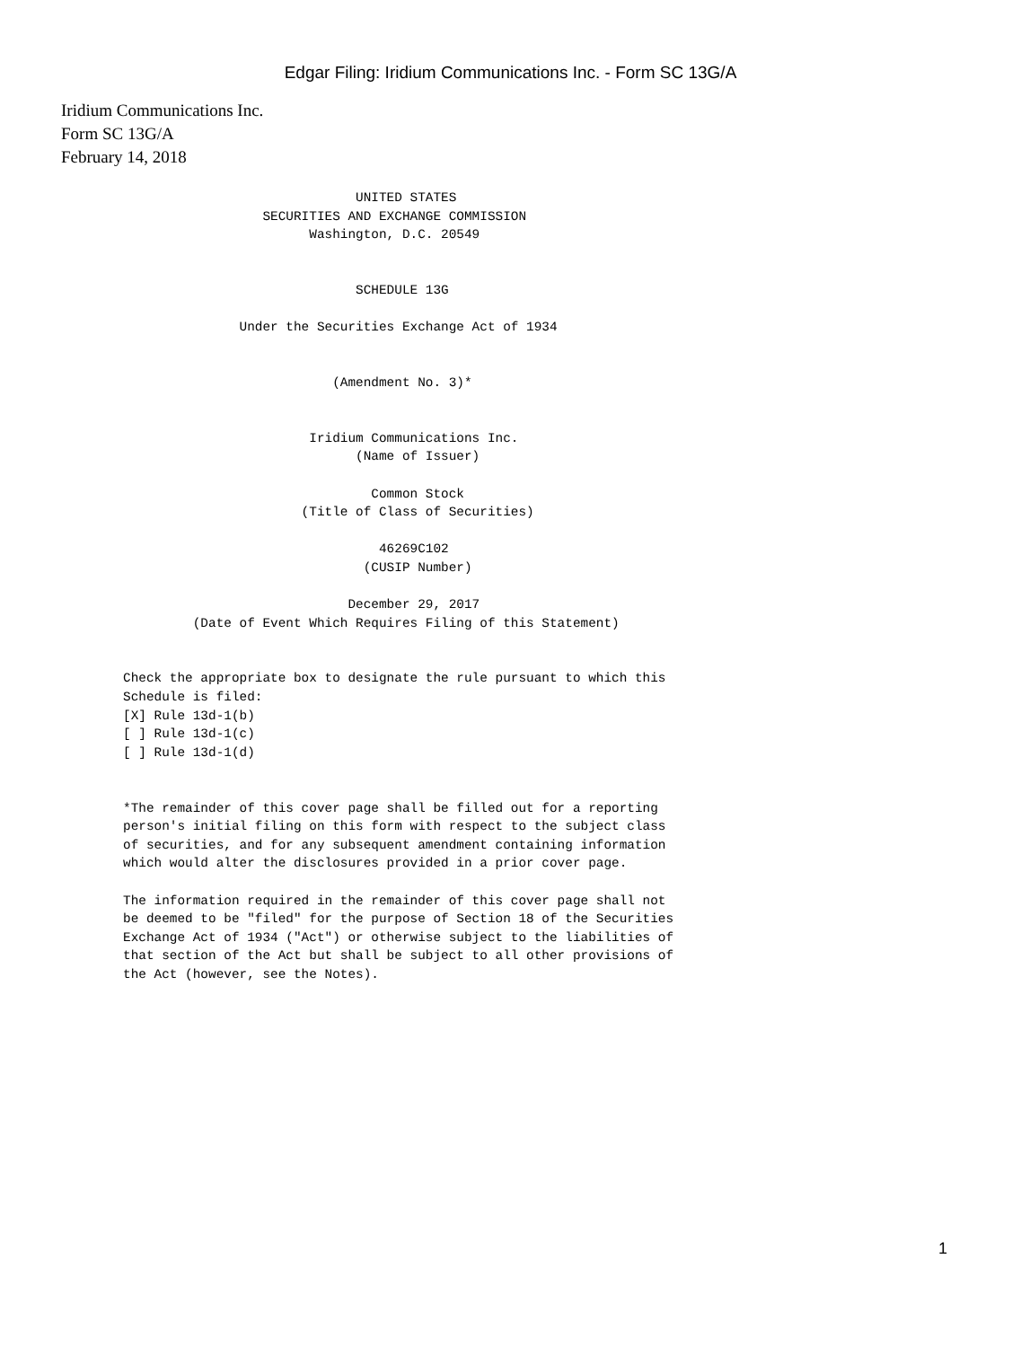Edgar Filing: Iridium Communications Inc. - Form SC 13G/A
Iridium Communications Inc.
Form SC 13G/A
February 14, 2018
                              UNITED STATES
                  SECURITIES AND EXCHANGE COMMISSION
                        Washington, D.C. 20549


                              SCHEDULE 13G

               Under the Securities Exchange Act of 1934


                           (Amendment No. 3)*


                        Iridium Communications Inc.
                              (Name of Issuer)

                                Common Stock
                       (Title of Class of Securities)

                                 46269C102
                               (CUSIP Number)

                             December 29, 2017
         (Date of Event Which Requires Filing of this Statement)


Check the appropriate box to designate the rule pursuant to which this
Schedule is filed:
[X] Rule 13d-1(b)
[ ] Rule 13d-1(c)
[ ] Rule 13d-1(d)


*The remainder of this cover page shall be filled out for a reporting
person's initial filing on this form with respect to the subject class
of securities, and for any subsequent amendment containing information
which would alter the disclosures provided in a prior cover page.

The information required in the remainder of this cover page shall not
be deemed to be "filed" for the purpose of Section 18 of the Securities
Exchange Act of 1934 ("Act") or otherwise subject to the liabilities of
that section of the Act but shall be subject to all other provisions of
the Act (however, see the Notes).
1